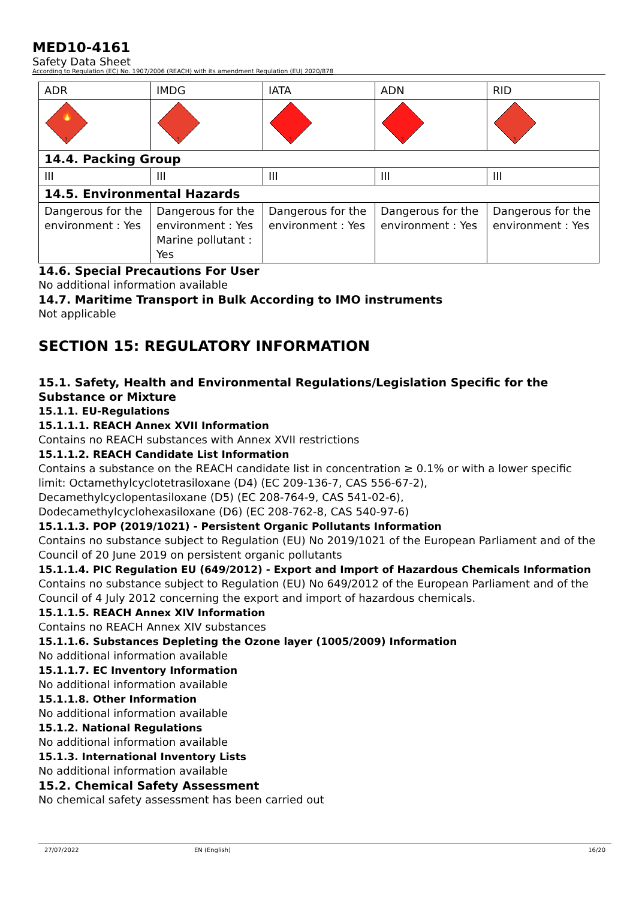MED10-4161
Safety Data Sheet
According to Regulation (EC) No. 1907/2006 (REACH) with its amendment Regulation (EU) 2020/878
| ADR | IMDG | IATA | ADN | RID |
| 3 🔥 | 3 | 3 | 3 | 3 |
| 14.4. Packing Group | | | | |
| III | III | III | III | III |
| 14.5. Environmental Hazards | | | | |
| Dangerous for the environment : Yes | Dangerous for the environment : Yes Marine pollutant : Yes | Dangerous for the environment : Yes | Dangerous for the environment : Yes | Dangerous for the environment : Yes |
14.6. Special Precautions For User
No additional information available
14.7. Maritime Transport in Bulk According to IMO instruments
Not applicable
SECTION 15: REGULATORY INFORMATION
15.1. Safety, Health and Environmental Regulations/Legislation Specific for the Substance or Mixture
15.1.1. EU-Regulations
15.1.1.1. REACH Annex XVII Information
Contains no REACH substances with Annex XVII restrictions
15.1.1.2. REACH Candidate List Information
Contains a substance on the REACH candidate list in concentration ≥ 0.1% or with a lower specific limit: Octamethylcyclotetrasiloxane (D4) (EC 209-136-7, CAS 556-67-2),
Decamethylcyclopentasiloxane (D5) (EC 208-764-9, CAS 541-02-6),
Dodecamethylcyclohexasiloxane (D6) (EC 208-762-8, CAS 540-97-6)
15.1.1.3. POP (2019/1021) - Persistent Organic Pollutants Information
Contains no substance subject to Regulation (EU) No 2019/1021 of the European Parliament and of the Council of 20 June 2019 on persistent organic pollutants
15.1.1.4. PIC Regulation EU (649/2012) - Export and Import of Hazardous Chemicals Information
Contains no substance subject to Regulation (EU) No 649/2012 of the European Parliament and of the Council of 4 July 2012 concerning the export and import of hazardous chemicals.
15.1.1.5. REACH Annex XIV Information
Contains no REACH Annex XIV substances
15.1.1.6. Substances Depleting the Ozone layer (1005/2009) Information
No additional information available
15.1.1.7. EC Inventory Information
No additional information available
15.1.1.8. Other Information
No additional information available
15.1.2. National Regulations
No additional information available
15.1.3. International Inventory Lists
No additional information available
15.2. Chemical Safety Assessment
No chemical safety assessment has been carried out
27/07/2022 EN (English) 16/20